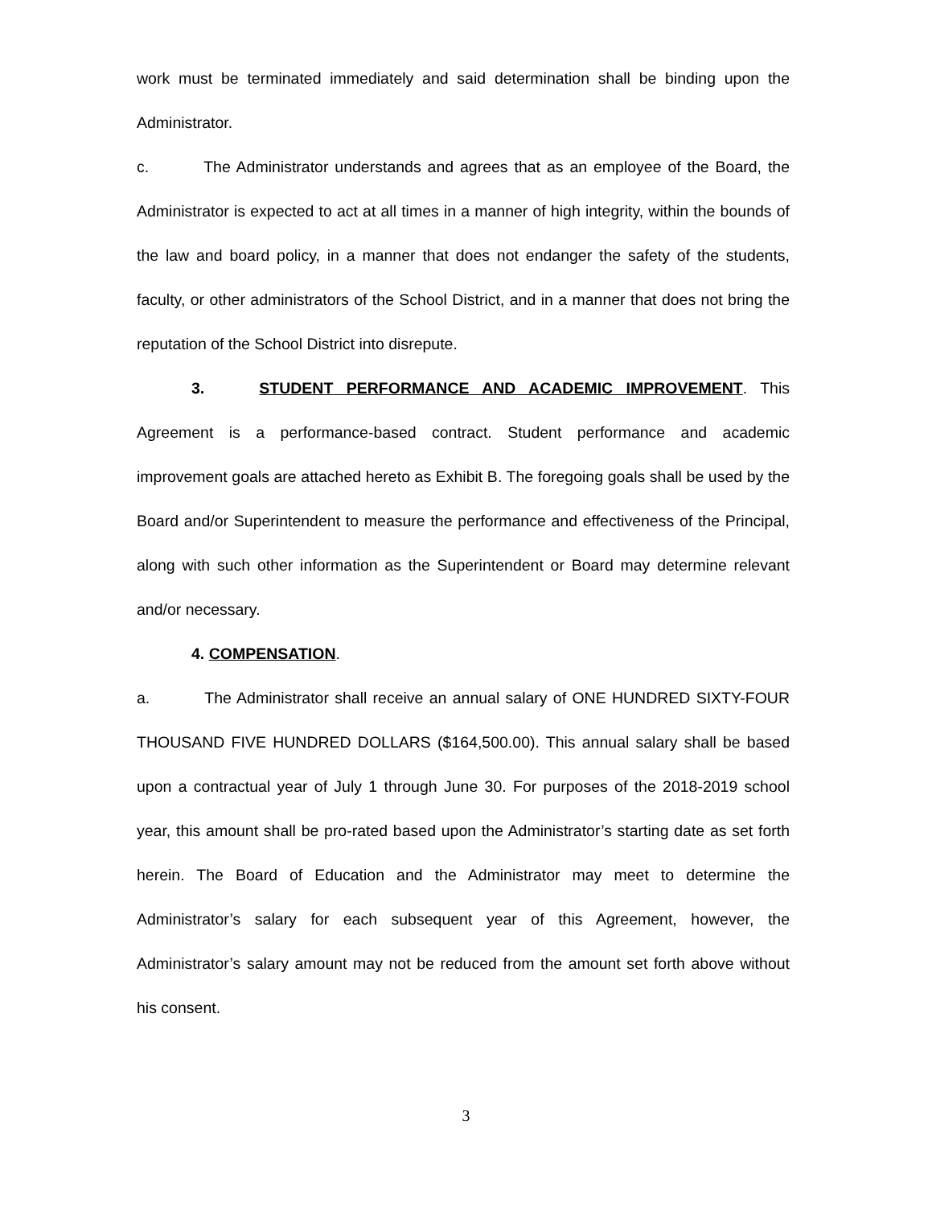work must be terminated immediately and said determination shall be binding upon the Administrator.
c. The Administrator understands and agrees that as an employee of the Board, the Administrator is expected to act at all times in a manner of high integrity, within the bounds of the law and board policy, in a manner that does not endanger the safety of the students, faculty, or other administrators of the School District, and in a manner that does not bring the reputation of the School District into disrepute.
3. STUDENT PERFORMANCE AND ACADEMIC IMPROVEMENT. This Agreement is a performance-based contract. Student performance and academic improvement goals are attached hereto as Exhibit B. The foregoing goals shall be used by the Board and/or Superintendent to measure the performance and effectiveness of the Principal, along with such other information as the Superintendent or Board may determine relevant and/or necessary.
4. COMPENSATION.
a. The Administrator shall receive an annual salary of ONE HUNDRED SIXTY-FOUR THOUSAND FIVE HUNDRED DOLLARS ($164,500.00). This annual salary shall be based upon a contractual year of July 1 through June 30. For purposes of the 2018-2019 school year, this amount shall be pro-rated based upon the Administrator’s starting date as set forth herein. The Board of Education and the Administrator may meet to determine the Administrator’s salary for each subsequent year of this Agreement, however, the Administrator’s salary amount may not be reduced from the amount set forth above without his consent.
3